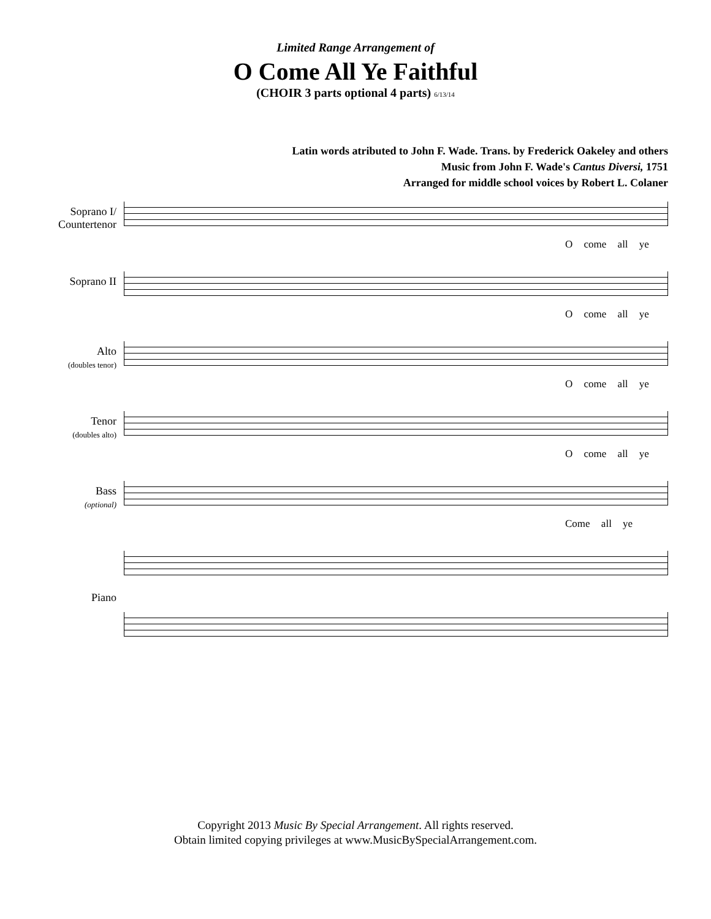Limited Range Arrangement of
O Come All Ye Faithful
(CHOIR 3 parts optional 4 parts) 6/13/14
Latin words atributed to John F. Wade. Trans. by Frederick Oakeley and others
Music from John F. Wade's Cantus Diversi, 1751
Arranged for middle school voices by Robert L. Colaner
Soprano I/
Countertenor
O come all ye
Soprano II
O come all ye
Alto
(doubles tenor)
O come all ye
Tenor
(doubles alto)
O come all ye
Bass
(optional)
Come all ye
Piano
Copyright 2013 Music By Special Arrangement. All rights reserved.
Obtain limited copying privileges at www.MusicBySpecialArrangement.com.